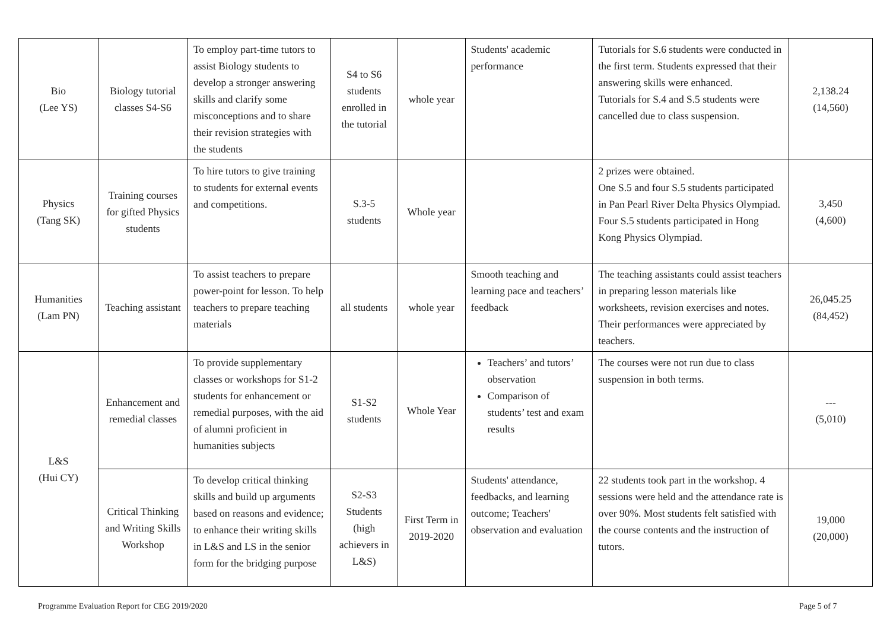| Bio (Lee YS) | Biology tutorial classes S4-S6 | To employ part-time tutors to assist Biology students to develop a stronger answering skills and clarify some misconceptions and to share their revision strategies with the students | S4 to S6 students enrolled in the tutorial | whole year | Students' academic performance | Tutorials for S.6 students were conducted in the first term. Students expressed that their answering skills were enhanced. Tutorials for S.4 and S.5 students were cancelled due to class suspension. | 2,138.24 (14,560) |
| Physics (Tang SK) | Training courses for gifted Physics students | To hire tutors to give training to students for external events and competitions. | S.3-5 students | Whole year | | 2 prizes were obtained. One S.5 and four S.5 students participated in Pan Pearl River Delta Physics Olympiad. Four S.5 students participated in Hong Kong Physics Olympiad. | 3,450 (4,600) |
| Humanities (Lam PN) | Teaching assistant | To assist teachers to prepare power-point for lesson. To help teachers to prepare teaching materials | all students | whole year | Smooth teaching and learning pace and teachers’ feedback | The teaching assistants could assist teachers in preparing lesson materials like worksheets, revision exercises and notes. Their performances were appreciated by teachers. | 26,045.25 (84,452) |
| L&S (Hui CY) | Enhancement and remedial classes | To provide supplementary classes or workshops for S1-2 students for enhancement or remedial purposes, with the aid of alumni proficient in humanities subjects | S1-S2 students | Whole Year | Teachers’ and tutors’ observation Comparison of students’ test and exam results | The courses were not run due to class suspension in both terms. | --- (5,010) |
| | Critical Thinking and Writing Skills Workshop | To develop critical thinking skills and build up arguments based on reasons and evidence; to enhance their writing skills in L&S and LS in the senior form for the bridging purpose | S2-S3 Students (high achievers in L&S) | First Term in 2019-2020 | Students' attendance, feedbacks, and learning outcome; Teachers' observation and evaluation | 22 students took part in the workshop. 4 sessions were held and the attendance rate is over 90%. Most students felt satisfied with the course contents and the instruction of tutors. | 19,000 (20,000) |
Programme Evaluation Report for CEG 2019/2020
Page 5 of 7